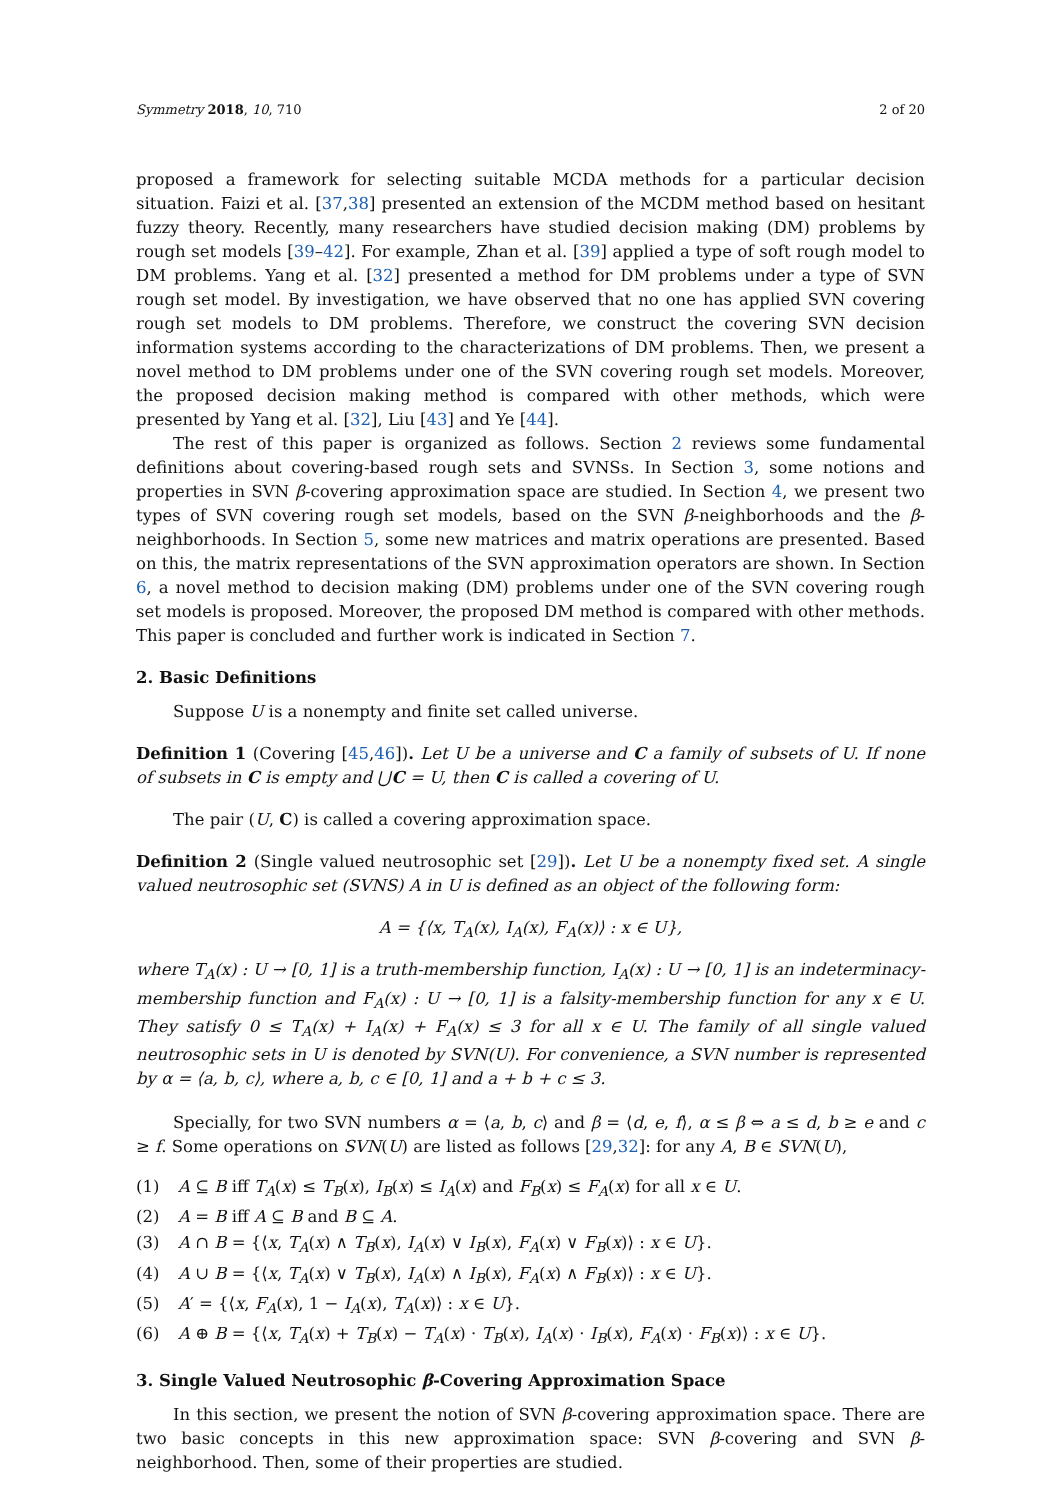Symmetry 2018, 10, 710 2 of 20
proposed a framework for selecting suitable MCDA methods for a particular decision situation. Faizi et al. [37,38] presented an extension of the MCDM method based on hesitant fuzzy theory. Recently, many researchers have studied decision making (DM) problems by rough set models [39–42]. For example, Zhan et al. [39] applied a type of soft rough model to DM problems. Yang et al. [32] presented a method for DM problems under a type of SVN rough set model. By investigation, we have observed that no one has applied SVN covering rough set models to DM problems. Therefore, we construct the covering SVN decision information systems according to the characterizations of DM problems. Then, we present a novel method to DM problems under one of the SVN covering rough set models. Moreover, the proposed decision making method is compared with other methods, which were presented by Yang et al. [32], Liu [43] and Ye [44].
The rest of this paper is organized as follows. Section 2 reviews some fundamental definitions about covering-based rough sets and SVNSs. In Section 3, some notions and properties in SVN β-covering approximation space are studied. In Section 4, we present two types of SVN covering rough set models, based on the SVN β-neighborhoods and the β-neighborhoods. In Section 5, some new matrices and matrix operations are presented. Based on this, the matrix representations of the SVN approximation operators are shown. In Section 6, a novel method to decision making (DM) problems under one of the SVN covering rough set models is proposed. Moreover, the proposed DM method is compared with other methods. This paper is concluded and further work is indicated in Section 7.
2. Basic Definitions
Suppose U is a nonempty and finite set called universe.
Definition 1 (Covering [45,46]). Let U be a universe and C a family of subsets of U. If none of subsets in C is empty and ⋃C = U, then C is called a covering of U.
The pair (U, C) is called a covering approximation space.
Definition 2 (Single valued neutrosophic set [29]). Let U be a nonempty fixed set. A single valued neutrosophic set (SVNS) A in U is defined as an object of the following form:
A = {⟨x, T<sub>A</sub>(x), I<sub>A</sub>(x), F<sub>A</sub>(x)⟩ : x ∈ U},
where T<sub>A</sub>(x) : U → [0, 1] is a truth-membership function, I<sub>A</sub>(x) : U → [0, 1] is an indeterminacy-membership function and F<sub>A</sub>(x) : U → [0, 1] is a falsity-membership function for any x ∈ U. They satisfy 0 ≤ T<sub>A</sub>(x) + I<sub>A</sub>(x) + F<sub>A</sub>(x) ≤ 3 for all x ∈ U. The family of all single valued neutrosophic sets in U is denoted by SVN(U). For convenience, a SVN number is represented by α = ⟨a, b, c⟩, where a, b, c ∈ [0, 1] and a + b + c ≤ 3.
Specially, for two SVN numbers α = ⟨a, b, c⟩ and β = ⟨d, e, f⟩, α ≤ β ⇔ a ≤ d, b ≥ e and c ≥ f. Some operations on SVN(U) are listed as follows [29,32]: for any A, B ∈ SVN(U),
(1) A ⊆ B iff T<sub>A</sub>(x) ≤ T<sub>B</sub>(x), I<sub>B</sub>(x) ≤ I<sub>A</sub>(x) and F<sub>B</sub>(x) ≤ F<sub>A</sub>(x) for all x ∈ U.
(2) A = B iff A ⊆ B and B ⊆ A.
(3) A ∩ B = {⟨x, T<sub>A</sub>(x) ∧ T<sub>B</sub>(x), I<sub>A</sub>(x) ∨ I<sub>B</sub>(x), F<sub>A</sub>(x) ∨ F<sub>B</sub>(x)⟩ : x ∈ U}.
(4) A ∪ B = {⟨x, T<sub>A</sub>(x) ∨ T<sub>B</sub>(x), I<sub>A</sub>(x) ∧ I<sub>B</sub>(x), F<sub>A</sub>(x) ∧ F<sub>B</sub>(x)⟩ : x ∈ U}.
(5) A′ = {⟨x, F<sub>A</sub>(x), 1 − I<sub>A</sub>(x), T<sub>A</sub>(x)⟩ : x ∈ U}.
(6) A ⊕ B = {⟨x, T<sub>A</sub>(x) + T<sub>B</sub>(x) − T<sub>A</sub>(x) · T<sub>B</sub>(x), I<sub>A</sub>(x) · I<sub>B</sub>(x), F<sub>A</sub>(x) · F<sub>B</sub>(x)⟩ : x ∈ U}.
3. Single Valued Neutrosophic β-Covering Approximation Space
In this section, we present the notion of SVN β-covering approximation space. There are two basic concepts in this new approximation space: SVN β-covering and SVN β-neighborhood. Then, some of their properties are studied.